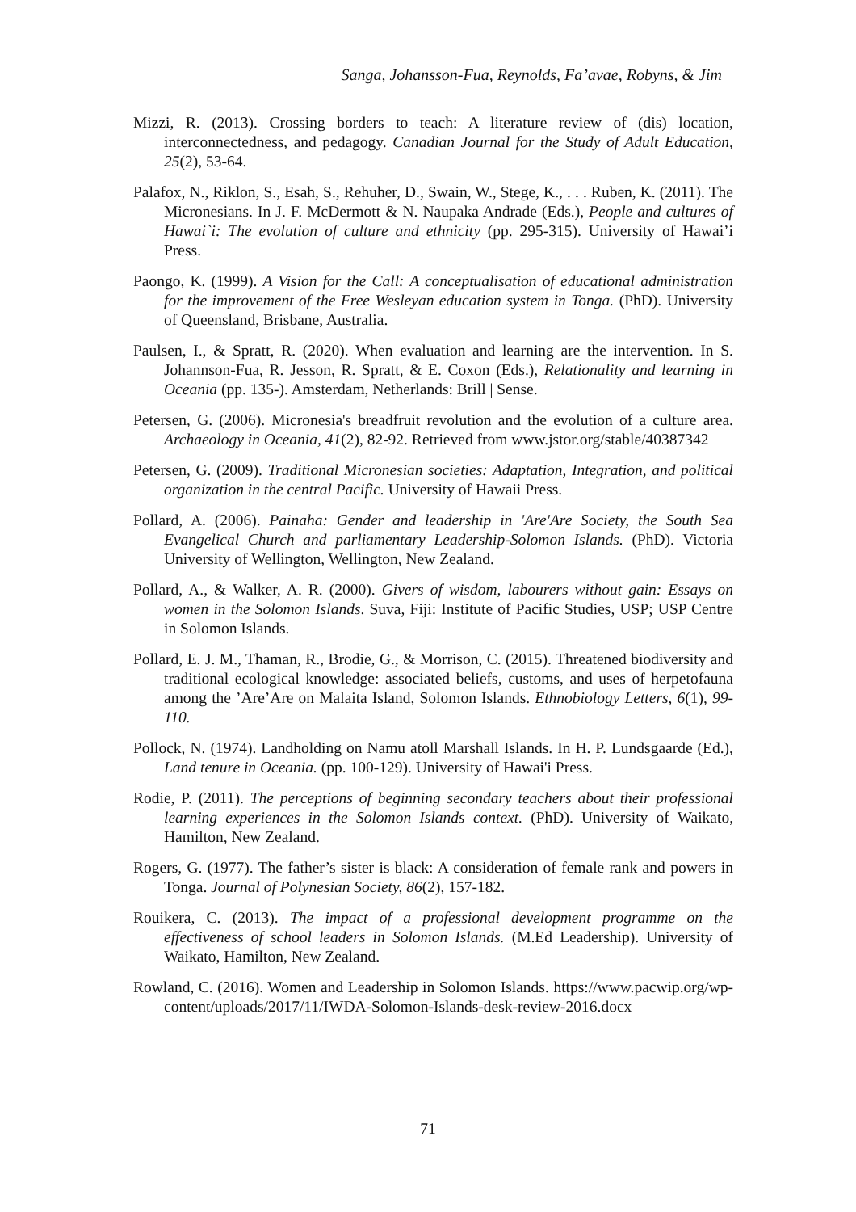Sanga, Johansson-Fua, Reynolds, Fa’avae, Robyns, & Jim
Mizzi, R. (2013). Crossing borders to teach: A literature review of (dis) location, interconnectedness, and pedagogy. Canadian Journal for the Study of Adult Education, 25(2), 53-64.
Palafox, N., Riklon, S., Esah, S., Rehuher, D., Swain, W., Stege, K., . . . Ruben, K. (2011). The Micronesians. In J. F. McDermott & N. Naupaka Andrade (Eds.), People and cultures of Hawai`i: The evolution of culture and ethnicity (pp. 295-315). University of Hawai’i Press.
Paongo, K. (1999). A Vision for the Call: A conceptualisation of educational administration for the improvement of the Free Wesleyan education system in Tonga. (PhD). University of Queensland, Brisbane, Australia.
Paulsen, I., & Spratt, R. (2020). When evaluation and learning are the intervention. In S. Johannson-Fua, R. Jesson, R. Spratt, & E. Coxon (Eds.), Relationality and learning in Oceania (pp. 135-). Amsterdam, Netherlands: Brill | Sense.
Petersen, G. (2006). Micronesia's breadfruit revolution and the evolution of a culture area. Archaeology in Oceania, 41(2), 82-92. Retrieved from www.jstor.org/stable/40387342
Petersen, G. (2009). Traditional Micronesian societies: Adaptation, Integration, and political organization in the central Pacific. University of Hawaii Press.
Pollard, A. (2006). Painaha: Gender and leadership in 'Are'Are Society, the South Sea Evangelical Church and parliamentary Leadership-Solomon Islands. (PhD). Victoria University of Wellington, Wellington, New Zealand.
Pollard, A., & Walker, A. R. (2000). Givers of wisdom, labourers without gain: Essays on women in the Solomon Islands. Suva, Fiji: Institute of Pacific Studies, USP; USP Centre in Solomon Islands.
Pollard, E. J. M., Thaman, R., Brodie, G., & Morrison, C. (2015). Threatened biodiversity and traditional ecological knowledge: associated beliefs, customs, and uses of herpetofauna among the ’Are’Are on Malaita Island, Solomon Islands. Ethnobiology Letters, 6(1), 99-110.
Pollock, N. (1974). Landholding on Namu atoll Marshall Islands. In H. P. Lundsgaarde (Ed.), Land tenure in Oceania. (pp. 100-129). University of Hawai'i Press.
Rodie, P. (2011). The perceptions of beginning secondary teachers about their professional learning experiences in the Solomon Islands context. (PhD). University of Waikato, Hamilton, New Zealand.
Rogers, G. (1977). The father’s sister is black: A consideration of female rank and powers in Tonga. Journal of Polynesian Society, 86(2), 157-182.
Rouikera, C. (2013). The impact of a professional development programme on the effectiveness of school leaders in Solomon Islands. (M.Ed Leadership). University of Waikato, Hamilton, New Zealand.
Rowland, C. (2016). Women and Leadership in Solomon Islands. https://www.pacwip.org/wp-content/uploads/2017/11/IWDA-Solomon-Islands-desk-review-2016.docx
71